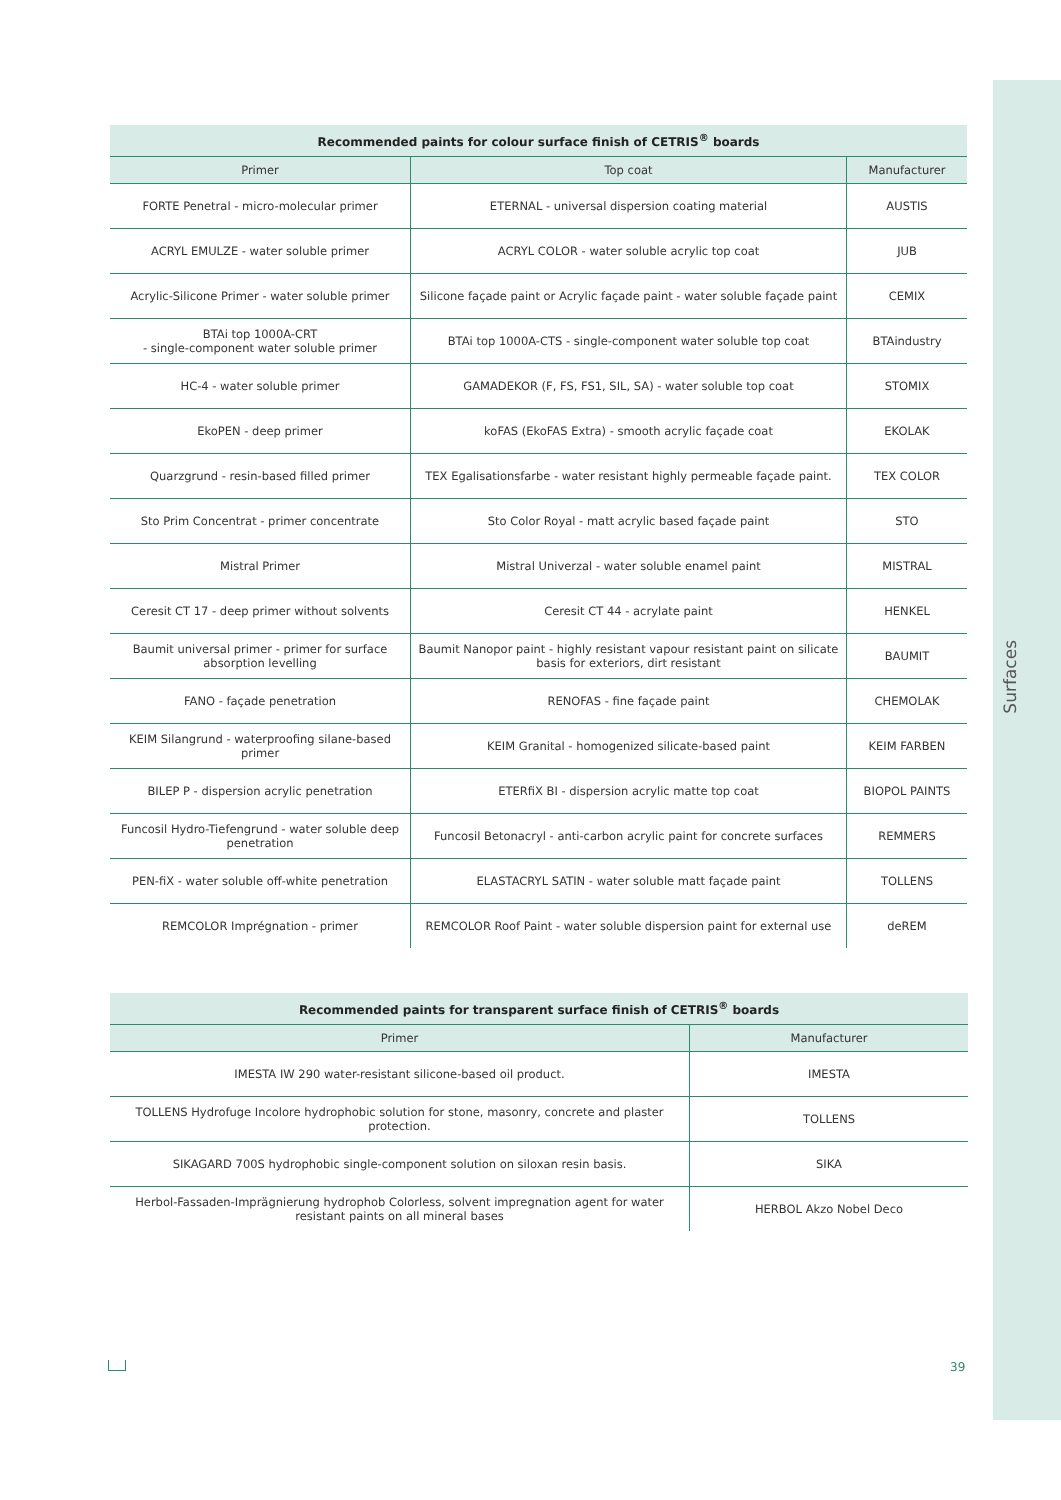Surfaces
| Recommended paints for colour surface finish of CETRIS<sup>®</sup> boards | | |
| --- | --- | --- |
| Primer | Top coat | Manufacturer |
| FORTE Penetral - micro-molecular primer | ETERNAL - universal dispersion coating material | AUSTIS |
| ACRYL EMULZE - water soluble primer | ACRYL COLOR - water soluble acrylic top coat | JUB |
| Acrylic-Silicone Primer - water soluble primer | Silicone façade paint or Acrylic façade paint - water soluble façade paint | CEMIX |
| BTAi top 1000A-CRT - single-component water soluble primer | BTAi top 1000A-CTS - single-component water soluble top coat | BTAindustry |
| HC-4 - water soluble primer | GAMADEKOR (F, FS, FS1, SIL, SA) - water soluble top coat | STOMIX |
| EkoPEN - deep primer | koFAS (EkoFAS Extra) - smooth acrylic façade coat | EKOLAK |
| Quarzgrund - resin-based filled primer | TEX Egalisationsfarbe - water resistant highly permeable façade paint. | TEX COLOR |
| Sto Prim Concentrat - primer concentrate | Sto Color Royal - matt acrylic based façade paint | STO |
| Mistral Primer | Mistral Univerzal - water soluble enamel paint | MISTRAL |
| Ceresit CT 17 - deep primer without solvents | Ceresit CT 44 - acrylate paint | HENKEL |
| Baumit universal primer - primer for surface absorption levelling | Baumit Nanopor paint - highly resistant vapour resistant paint on silicate basis for exteriors, dirt resistant | BAUMIT |
| FANO - façade penetration | RENOFAS - fine façade paint | CHEMOLAK |
| KEIM Silangrund - waterproofing silane-based primer | KEIM Granital - homogenized silicate-based paint | KEIM FARBEN |
| BILEP P - dispersion acrylic penetration | ETERfiX BI - dispersion acrylic matte top coat | BIOPOL PAINTS |
| Funcosil Hydro-Tiefengrund - water soluble deep penetration | Funcosil Betonacryl - anti-carbon acrylic paint for concrete surfaces | REMMERS |
| PEN-fiX - water soluble off-white penetration | ELASTACRYL SATIN - water soluble matt façade paint | TOLLENS |
| REMCOLOR Imprégnation - primer | REMCOLOR Roof Paint - water soluble dispersion paint for external use | deREM |
| Recommended paints for transparent surface finish of CETRIS<sup>®</sup> boards | |
| --- | --- |
| Primer | Manufacturer |
| IMESTA IW 290 water-resistant silicone-based oil product. | IMESTA |
| TOLLENS Hydrofuge Incolore hydrophobic solution for stone, masonry, concrete and plaster protection. | TOLLENS |
| SIKAGARD 700S hydrophobic single-component solution on siloxan resin basis. | SIKA |
| Herbol-Fassaden-Imprägnierung hydrophob Colorless, solvent impregnation agent for water resistant paints on all mineral bases | HERBOL Akzo Nobel Deco |
39